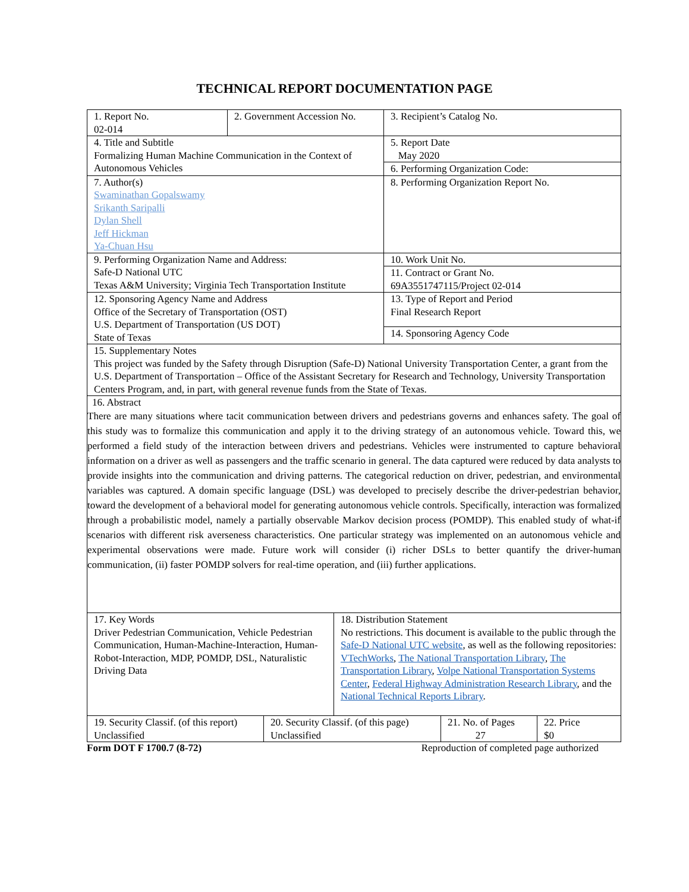TECHNICAL REPORT DOCUMENTATION PAGE
| 1. Report No. 02-014 | 2. Government Accession No. | 3. Recipient’s Catalog No. |
| 4. Title and Subtitle Formalizing Human Machine Communication in the Context of Autonomous Vehicles | | 5. Report Date May 2020 |
| | | 6. Performing Organization Code: |
| 7. Author(s) Swaminathan Gopalswamy Srikanth Saripalli Dylan Shell Jeff Hickman Ya-Chuan Hsu | | 8. Performing Organization Report No. |
| 9. Performing Organization Name and Address: Safe-D National UTC Texas A&M University; Virginia Tech Transportation Institute | | 10. Work Unit No. |
| | | 11. Contract or Grant No. 69A3551747115/Project 02-014 |
| 12. Sponsoring Agency Name and Address Office of the Secretary of Transportation (OST) U.S. Department of Transportation (US DOT) State of Texas | | 13. Type of Report and Period Final Research Report |
| | | 14. Sponsoring Agency Code |
| 15. Supplementary Notes This project was funded by the Safety through Disruption (Safe-D) National University Transportation Center, a grant from the U.S. Department of Transportation – Office of the Assistant Secretary for Research and Technology, University Transportation Centers Program, and, in part, with general revenue funds from the State of Texas. | | |
| 16. Abstract There are many situations where tacit communication between drivers and pedestrians governs and enhances safety. The goal of this study was to formalize this communication and apply it to the driving strategy of an autonomous vehicle. Toward this, we performed a field study of the interaction between drivers and pedestrians. Vehicles were instrumented to capture behavioral information on a driver as well as passengers and the traffic scenario in general. The data captured were reduced by data analysts to provide insights into the communication and driving patterns. The categorical reduction on driver, pedestrian, and environmental variables was captured. A domain specific language (DSL) was developed to precisely describe the driver-pedestrian behavior, toward the development of a behavioral model for generating autonomous vehicle controls. Specifically, interaction was formalized through a probabilistic model, namely a partially observable Markov decision process (POMDP). This enabled study of what-if scenarios with different risk averseness characteristics. One particular strategy was implemented on an autonomous vehicle and experimental observations were made. Future work will consider (i) richer DSLs to better quantify the driver-human communication, (ii) faster POMDP solvers for real-time operation, and (iii) further applications. | | |
| 17. Key Words Driver Pedestrian Communication, Vehicle Pedestrian Communication, Human-Machine-Interaction, Human-Robot-Interaction, MDP, POMDP, DSL, Naturalistic Driving Data | 18. Distribution Statement No restrictions. This document is available to the public through the Safe-D National UTC website , as well as the following repositories: VTechWorks , The National Transportation Library , The Transportation Library , Volpe National Transportation Systems Center , Federal Highway Administration Research Library , and the National Technical Reports Library . |
| 19. Security Classif. (of this report) Unclassified | 20. Security Classif. (of this page) Unclassified | 21. No. of Pages 27 | 22. Price $0 |
Form DOT F 1700.7 (8-72) Reproduction of completed page authorized